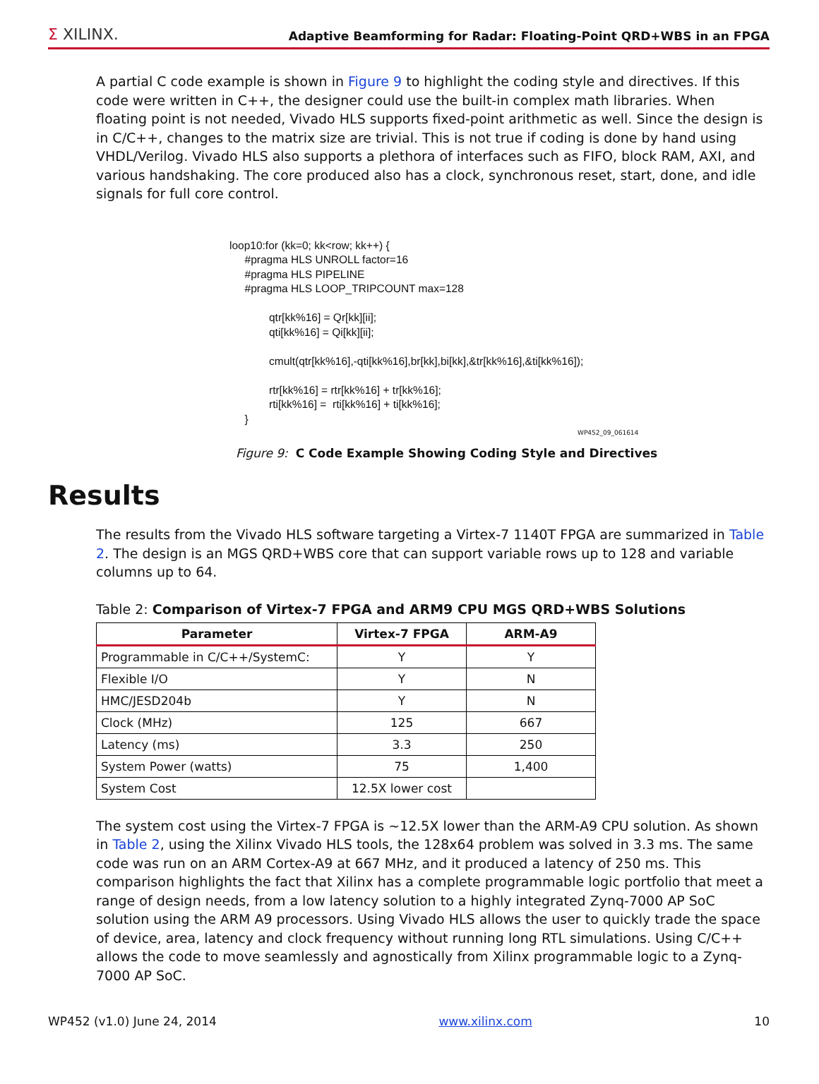Σ XILINX.
Adaptive Beamforming for Radar: Floating-Point QRD+WBS in an FPGA
A partial C code example is shown in Figure 9 to highlight the coding style and directives. If this code were written in C++, the designer could use the built-in complex math libraries. When floating point is not needed, Vivado HLS supports fixed-point arithmetic as well. Since the design is in C/C++, changes to the matrix size are trivial. This is not true if coding is done by hand using VHDL/Verilog. Vivado HLS also supports a plethora of interfaces such as FIFO, block RAM, AXI, and various handshaking. The core produced also has a clock, synchronous reset, start, done, and idle signals for full core control.
loop10:for (kk=0; kk<row; kk++) {
     #pragma HLS UNROLL factor=16
     #pragma HLS PIPELINE
     #pragma HLS LOOP_TRIPCOUNT max=128

             qtr[kk%16] = Qr[kk][ii];
             qti[kk%16] = Qi[kk][ii];

             cmult(qtr[kk%16],-qti[kk%16],br[kk],bi[kk],&tr[kk%16],&ti[kk%16]);

             rtr[kk%16] = rtr[kk%16] + tr[kk%16];
             rti[kk%16] =  rti[kk%16] + ti[kk%16];
     }
WP452_09_061614
Figure 9: C Code Example Showing Coding Style and Directives
Results
The results from the Vivado HLS software targeting a Virtex-7 1140T FPGA are summarized in Table 2. The design is an MGS QRD+WBS core that can support variable rows up to 128 and variable columns up to 64.
Table 2: Comparison of Virtex-7 FPGA and ARM9 CPU MGS QRD+WBS Solutions
| Parameter | Virtex-7 FPGA | ARM-A9 |
| --- | --- | --- |
| Programmable in C/C++/SystemC: | Y | Y |
| Flexible I/O | Y | N |
| HMC/JESD204b | Y | N |
| Clock (MHz) | 125 | 667 |
| Latency (ms) | 3.3 | 250 |
| System Power (watts) | 75 | 1,400 |
| System Cost | 12.5X lower cost | |
The system cost using the Virtex-7 FPGA is ~12.5X lower than the ARM-A9 CPU solution. As shown in Table 2, using the Xilinx Vivado HLS tools, the 128x64 problem was solved in 3.3 ms. The same code was run on an ARM Cortex-A9 at 667 MHz, and it produced a latency of 250 ms. This comparison highlights the fact that Xilinx has a complete programmable logic portfolio that meet a range of design needs, from a low latency solution to a highly integrated Zynq-7000 AP SoC solution using the ARM A9 processors. Using Vivado HLS allows the user to quickly trade the space of device, area, latency and clock frequency without running long RTL simulations. Using C/C++ allows the code to move seamlessly and agnostically from Xilinx programmable logic to a Zynq-7000 AP SoC.
WP452 (v1.0) June 24, 2014 www.xilinx.com 10